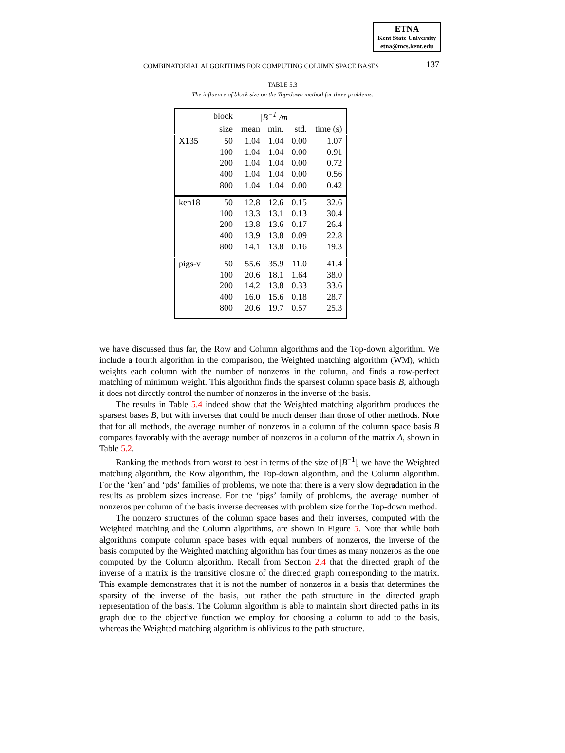ETNA
Kent State University
etna@mcs.kent.edu
COMBINATORIAL ALGORITHMS FOR COMPUTING COLUMN SPACE BASES 137
TABLE 5.3
The influence of block size on the Top-down method for three problems.
| | block | /B<sup>−1</sup>//m | | | |
| --- | --- | --- | --- | --- | --- |
| | size | mean | min. | std. | time (s) |
| X135 | 50 | 1.04 | 1.04 | 0.00 | 1.07 |
| | 100 | 1.04 | 1.04 | 0.00 | 0.91 |
| | 200 | 1.04 | 1.04 | 0.00 | 0.72 |
| | 400 | 1.04 | 1.04 | 0.00 | 0.56 |
| | 800 | 1.04 | 1.04 | 0.00 | 0.42 |
| ken18 | 50 | 12.8 | 12.6 | 0.15 | 32.6 |
| | 100 | 13.3 | 13.1 | 0.13 | 30.4 |
| | 200 | 13.8 | 13.6 | 0.17 | 26.4 |
| | 400 | 13.9 | 13.8 | 0.09 | 22.8 |
| | 800 | 14.1 | 13.8 | 0.16 | 19.3 |
| pigs-v | 50 | 55.6 | 35.9 | 11.0 | 41.4 |
| | 100 | 20.6 | 18.1 | 1.64 | 38.0 |
| | 200 | 14.2 | 13.8 | 0.33 | 33.6 |
| | 400 | 16.0 | 15.6 | 0.18 | 28.7 |
| | 800 | 20.6 | 19.7 | 0.57 | 25.3 |
we have discussed thus far, the Row and Column algorithms and the Top-down algorithm. We include a fourth algorithm in the comparison, the Weighted matching algorithm (WM), which weights each column with the number of nonzeros in the column, and finds a row-perfect matching of minimum weight. This algorithm finds the sparsest column space basis B, although it does not directly control the number of nonzeros in the inverse of the basis.
The results in Table 5.4 indeed show that the Weighted matching algorithm produces the sparsest bases B, but with inverses that could be much denser than those of other methods. Note that for all methods, the average number of nonzeros in a column of the column space basis B compares favorably with the average number of nonzeros in a column of the matrix A, shown in Table 5.2.
Ranking the methods from worst to best in terms of the size of |B<sup>−1</sup>|, we have the Weighted matching algorithm, the Row algorithm, the Top-down algorithm, and the Column algorithm. For the ‘ken’ and ‘pds’ families of problems, we note that there is a very slow degradation in the results as problem sizes increase. For the ‘pigs’ family of problems, the average number of nonzeros per column of the basis inverse decreases with problem size for the Top-down method.
The nonzero structures of the column space bases and their inverses, computed with the Weighted matching and the Column algorithms, are shown in Figure 5. Note that while both algorithms compute column space bases with equal numbers of nonzeros, the inverse of the basis computed by the Weighted matching algorithm has four times as many nonzeros as the one computed by the Column algorithm. Recall from Section 2.4 that the directed graph of the inverse of a matrix is the transitive closure of the directed graph corresponding to the matrix. This example demonstrates that it is not the number of nonzeros in a basis that determines the sparsity of the inverse of the basis, but rather the path structure in the directed graph representation of the basis. The Column algorithm is able to maintain short directed paths in its graph due to the objective function we employ for choosing a column to add to the basis, whereas the Weighted matching algorithm is oblivious to the path structure.